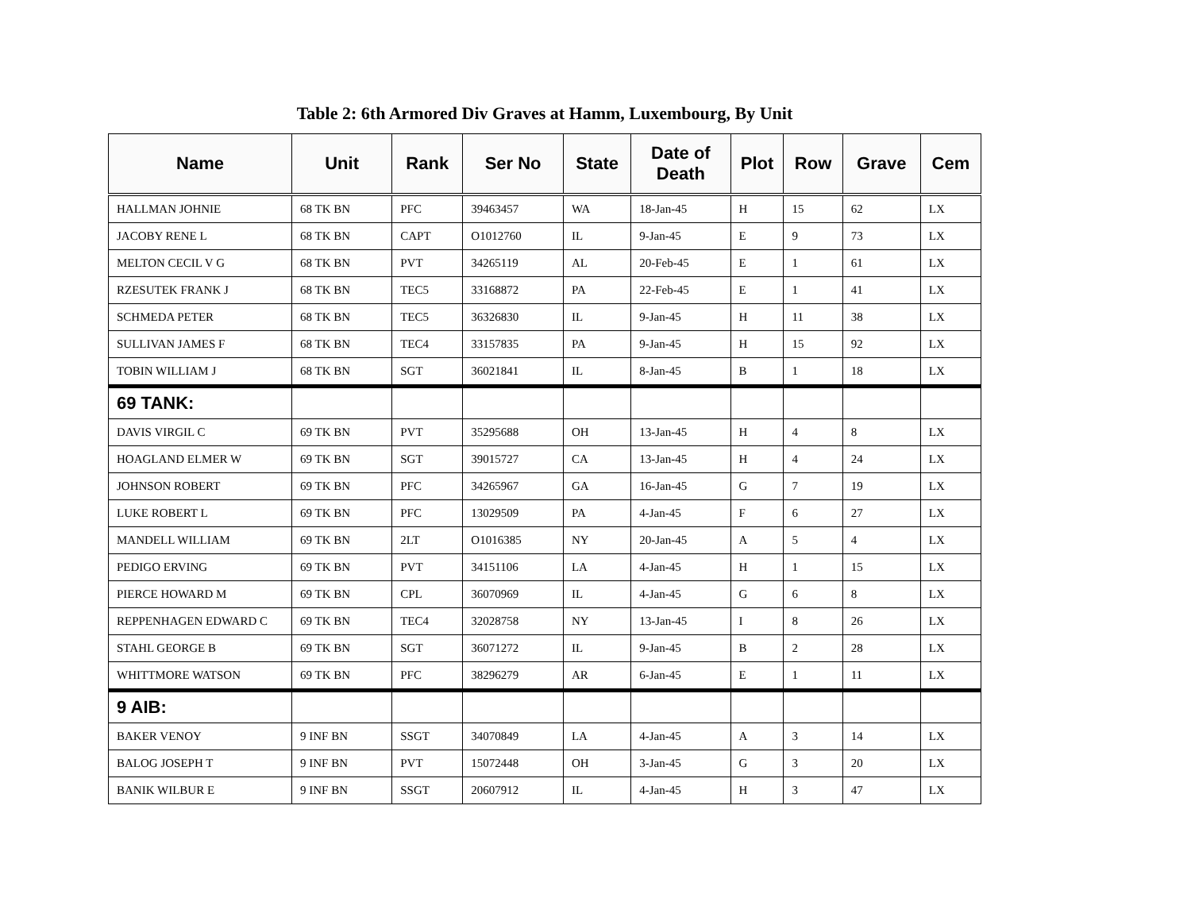Table 2: 6th Armored Div Graves at Hamm, Luxembourg, By Unit
| Name | Unit | Rank | Ser No | State | Date of Death | Plot | Row | Grave | Cem |
| --- | --- | --- | --- | --- | --- | --- | --- | --- | --- |
| HALLMAN JOHNIE | 68 TK BN | PFC | 39463457 | WA | 18-Jan-45 | H | 15 | 62 | LX |
| JACOBY RENE L | 68 TK BN | CAPT | O1012760 | IL | 9-Jan-45 | E | 9 | 73 | LX |
| MELTON CECIL V G | 68 TK BN | PVT | 34265119 | AL | 20-Feb-45 | E | 1 | 61 | LX |
| RZESUTEK FRANK J | 68 TK BN | TEC5 | 33168872 | PA | 22-Feb-45 | E | 1 | 41 | LX |
| SCHMEDA PETER | 68 TK BN | TEC5 | 36326830 | IL | 9-Jan-45 | H | 11 | 38 | LX |
| SULLIVAN JAMES F | 68 TK BN | TEC4 | 33157835 | PA | 9-Jan-45 | H | 15 | 92 | LX |
| TOBIN WILLIAM J | 68 TK BN | SGT | 36021841 | IL | 8-Jan-45 | B | 1 | 18 | LX |
| 69 TANK: | | | | | | | | | |
| DAVIS VIRGIL C | 69 TK BN | PVT | 35295688 | OH | 13-Jan-45 | H | 4 | 8 | LX |
| HOAGLAND ELMER W | 69 TK BN | SGT | 39015727 | CA | 13-Jan-45 | H | 4 | 24 | LX |
| JOHNSON ROBERT | 69 TK BN | PFC | 34265967 | GA | 16-Jan-45 | G | 7 | 19 | LX |
| LUKE ROBERT L | 69 TK BN | PFC | 13029509 | PA | 4-Jan-45 | F | 6 | 27 | LX |
| MANDELL WILLIAM | 69 TK BN | 2LT | O1016385 | NY | 20-Jan-45 | A | 5 | 4 | LX |
| PEDIGO ERVING | 69 TK BN | PVT | 34151106 | LA | 4-Jan-45 | H | 1 | 15 | LX |
| PIERCE HOWARD M | 69 TK BN | CPL | 36070969 | IL | 4-Jan-45 | G | 6 | 8 | LX |
| REPPENHAGEN EDWARD C | 69 TK BN | TEC4 | 32028758 | NY | 13-Jan-45 | I | 8 | 26 | LX |
| STAHL GEORGE B | 69 TK BN | SGT | 36071272 | IL | 9-Jan-45 | B | 2 | 28 | LX |
| WHITTMORE WATSON | 69 TK BN | PFC | 38296279 | AR | 6-Jan-45 | E | 1 | 11 | LX |
| 9 AIB: | | | | | | | | | |
| BAKER VENOY | 9 INF BN | SSGT | 34070849 | LA | 4-Jan-45 | A | 3 | 14 | LX |
| BALOG JOSEPH T | 9 INF BN | PVT | 15072448 | OH | 3-Jan-45 | G | 3 | 20 | LX |
| BANIK WILBUR E | 9 INF BN | SSGT | 20607912 | IL | 4-Jan-45 | H | 3 | 47 | LX |